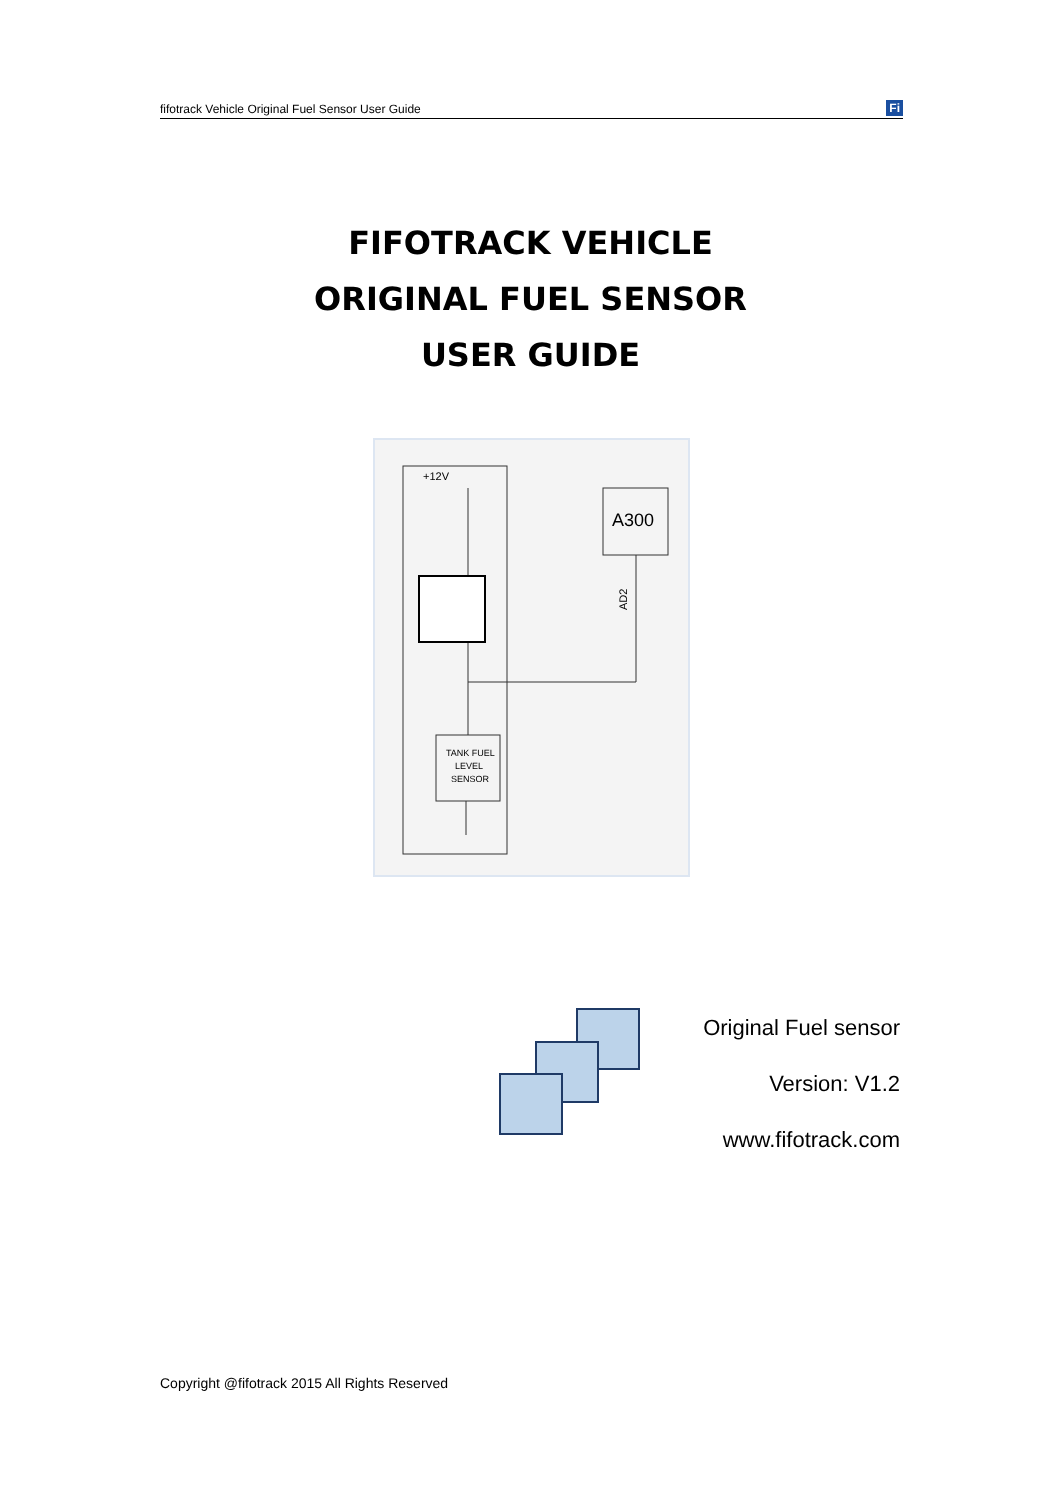fifotrack Vehicle Original Fuel Sensor User Guide Fi
FIFOTRACK VEHICLE
ORIGINAL FUEL SENSOR
USER GUIDE
A300
+12V
AD2
TANK FUEL
LEVEL
SENSOR
Original Fuel sensor
Version: V1.2
www.fifotrack.com
Copyright @fifotrack 2015 All Rights Reserved